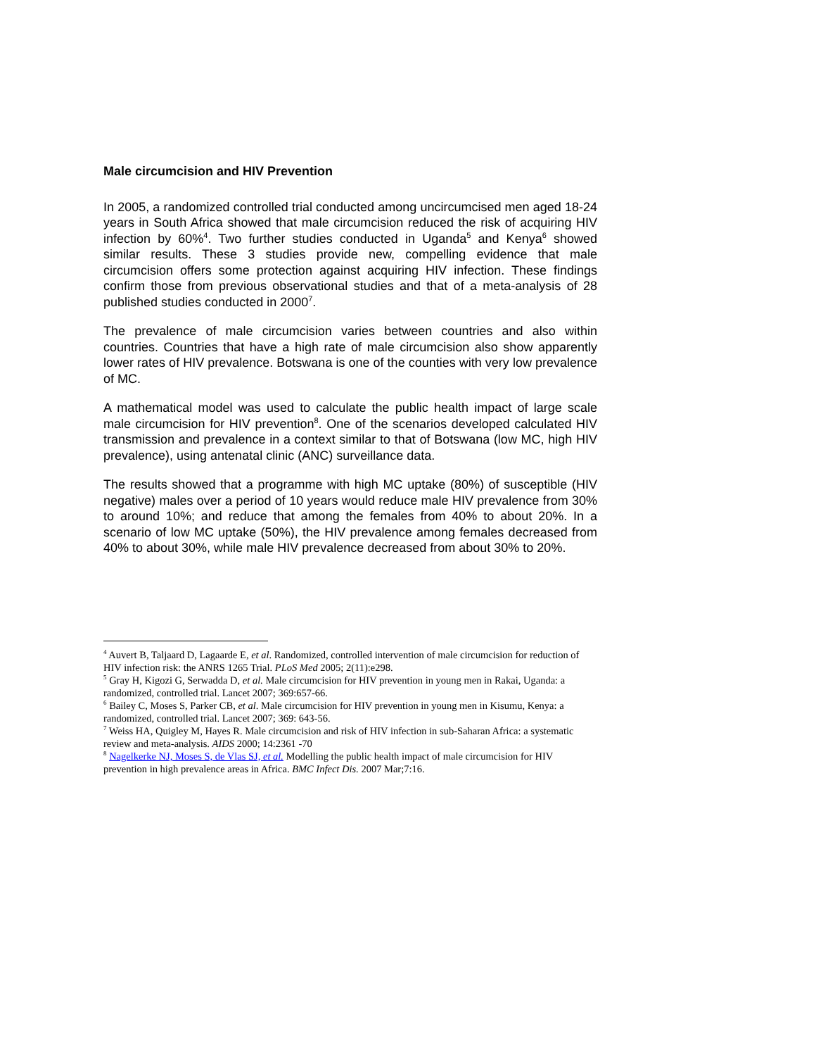Male circumcision and HIV Prevention
In 2005, a randomized controlled trial conducted among uncircumcised men aged 18-24 years in South Africa showed that male circumcision reduced the risk of acquiring HIV infection by 60%<sup>4</sup>. Two further studies conducted in Uganda<sup>5</sup> and Kenya<sup>6</sup> showed similar results. These 3 studies provide new, compelling evidence that male circumcision offers some protection against acquiring HIV infection. These findings confirm those from previous observational studies and that of a meta-analysis of 28 published studies conducted in 2000<sup>7</sup>.
The prevalence of male circumcision varies between countries and also within countries. Countries that have a high rate of male circumcision also show apparently lower rates of HIV prevalence. Botswana is one of the counties with very low prevalence of MC.
A mathematical model was used to calculate the public health impact of large scale male circumcision for HIV prevention<sup>8</sup>. One of the scenarios developed calculated HIV transmission and prevalence in a context similar to that of Botswana (low MC, high HIV prevalence), using antenatal clinic (ANC) surveillance data.
The results showed that a programme with high MC uptake (80%) of susceptible (HIV negative) males over a period of 10 years would reduce male HIV prevalence from 30% to around 10%; and reduce that among the females from 40% to about 20%. In a scenario of low MC uptake (50%), the HIV prevalence among females decreased from 40% to about 30%, while male HIV prevalence decreased from about 30% to 20%.
<sup>4</sup> Auvert B, Taljaard D, Lagaarde E, et al. Randomized, controlled intervention of male circumcision for reduction of HIV infection risk: the ANRS 1265 Trial. PLoS Med 2005; 2(11):e298.
<sup>5</sup> Gray H, Kigozi G, Serwadda D, et al. Male circumcision for HIV prevention in young men in Rakai, Uganda: a randomized, controlled trial. Lancet 2007; 369:657-66.
<sup>6</sup> Bailey C, Moses S, Parker CB, et al. Male circumcision for HIV prevention in young men in Kisumu, Kenya: a randomized, controlled trial. Lancet 2007; 369: 643-56.
<sup>7</sup> Weiss HA, Quigley M, Hayes R. Male circumcision and risk of HIV infection in sub-Saharan Africa: a systematic review and meta-analysis. AIDS 2000; 14:2361 -70
<sup>8</sup> Nagelkerke NJ, Moses S, de Vlas SJ, et al. Modelling the public health impact of male circumcision for HIV prevention in high prevalence areas in Africa. BMC Infect Dis. 2007 Mar;7:16.